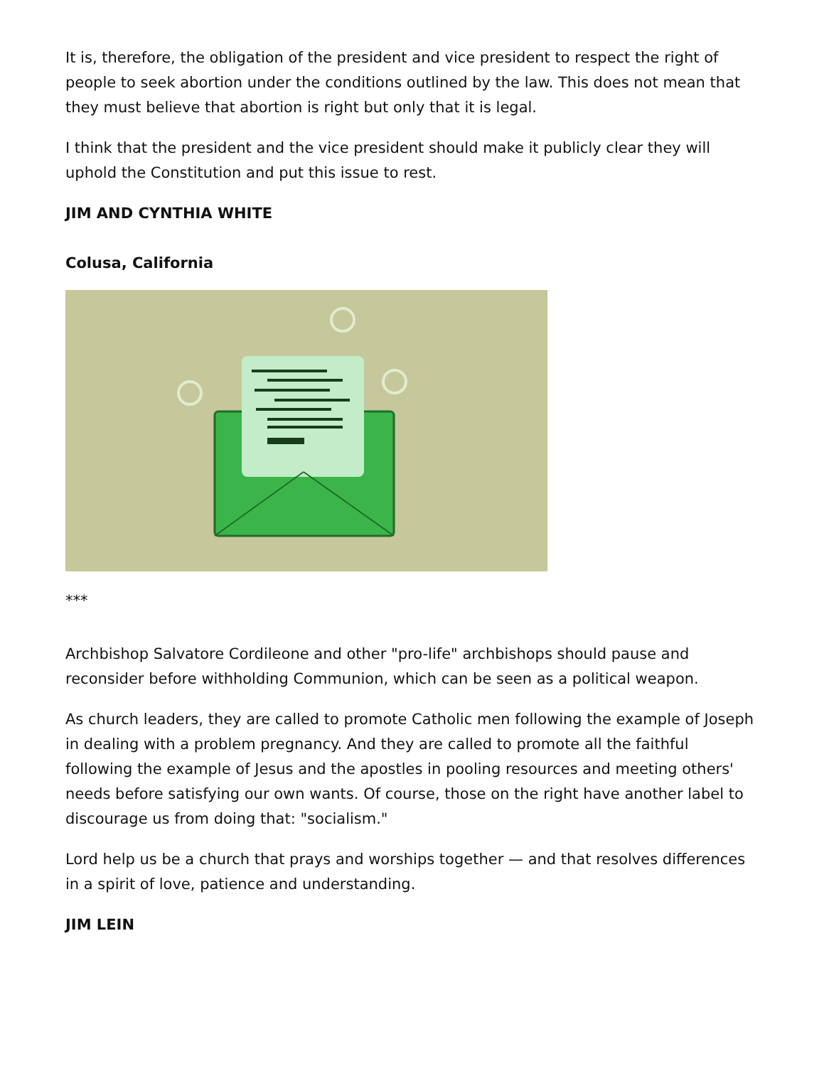It is, therefore, the obligation of the president and vice president to respect the right of people to seek abortion under the conditions outlined by the law. This does not mean that they must believe that abortion is right but only that it is legal.
I think that the president and the vice president should make it publicly clear they will uphold the Constitution and put this issue to rest.
JIM AND CYNTHIA WHITE
Colusa, California
***
Archbishop Salvatore Cordileone and other "pro-life" archbishops should pause and reconsider before withholding Communion, which can be seen as a political weapon.
As church leaders, they are called to promote Catholic men following the example of Joseph in dealing with a problem pregnancy. And they are called to promote all the faithful following the example of Jesus and the apostles in pooling resources and meeting others' needs before satisfying our own wants. Of course, those on the right have another label to discourage us from doing that: "socialism."
Lord help us be a church that prays and worships together — and that resolves differences in a spirit of love, patience and understanding.
JIM LEIN